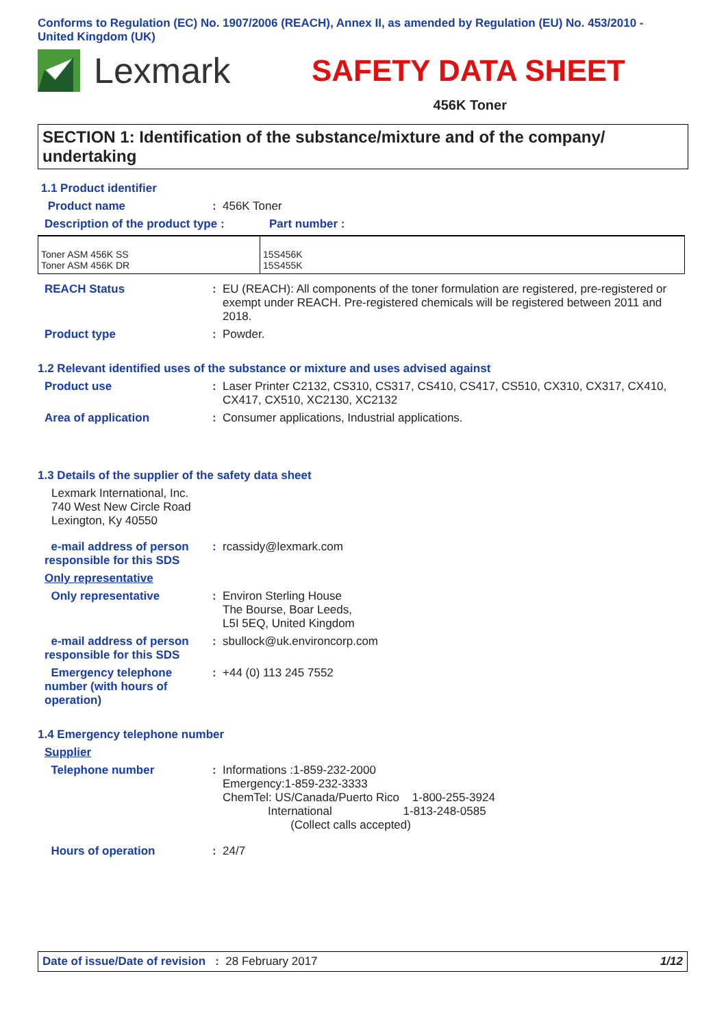Conforms to Regulation (EC) No. 1907/2006 (REACH), Annex II, as amended by Regulation (EU) No. 453/2010 -
United Kingdom (UK)
Lexmark
SAFETY DATA SHEET
456K Toner
SECTION 1: Identification of the substance/mixture and of the company/ undertaking
1.1 Product identifier
Product name : 456K Toner
Description of the product type :
Part number :
| Toner ASM 456K SS Toner ASM 456K DR | 15S456K 15S455K |
REACH Status : EU (REACH): All components of the toner formulation are registered, pre-registered or exempt under REACH. Pre-registered chemicals will be registered between 2011 and 2018.
Product type : Powder.
1.2 Relevant identified uses of the substance or mixture and uses advised against
Product use : Laser Printer C2132, CS310, CS317, CS410, CS417, CS510, CX310, CX317, CX410, CX417, CX510, XC2130, XC2132
Area of application : Consumer applications, Industrial applications.
1.3 Details of the supplier of the safety data sheet
Lexmark International, Inc.
740 West New Circle Road
Lexington, Ky 40550
e-mail address of person responsible for this SDS
: rcassidy@lexmark.com
Only representative
Only representative : Environ Sterling House
The Bourse, Boar Leeds,
L5I 5EQ, United Kingdom
e-mail address of person responsible for this SDS
: sbullock@uk.environcorp.com
Emergency telephone number (with hours of operation)
: +44 (0) 113 245 7552
1.4 Emergency telephone number
Supplier
Telephone number : Informations :1-859-232-2000
Emergency:1-859-232-3333
ChemTel: US/Canada/Puerto Rico 1-800-255-3924
International 1-813-248-0585
(Collect calls accepted)
Hours of operation : 24/7
Date of issue/Date of revision : 28 February 2017 1/12